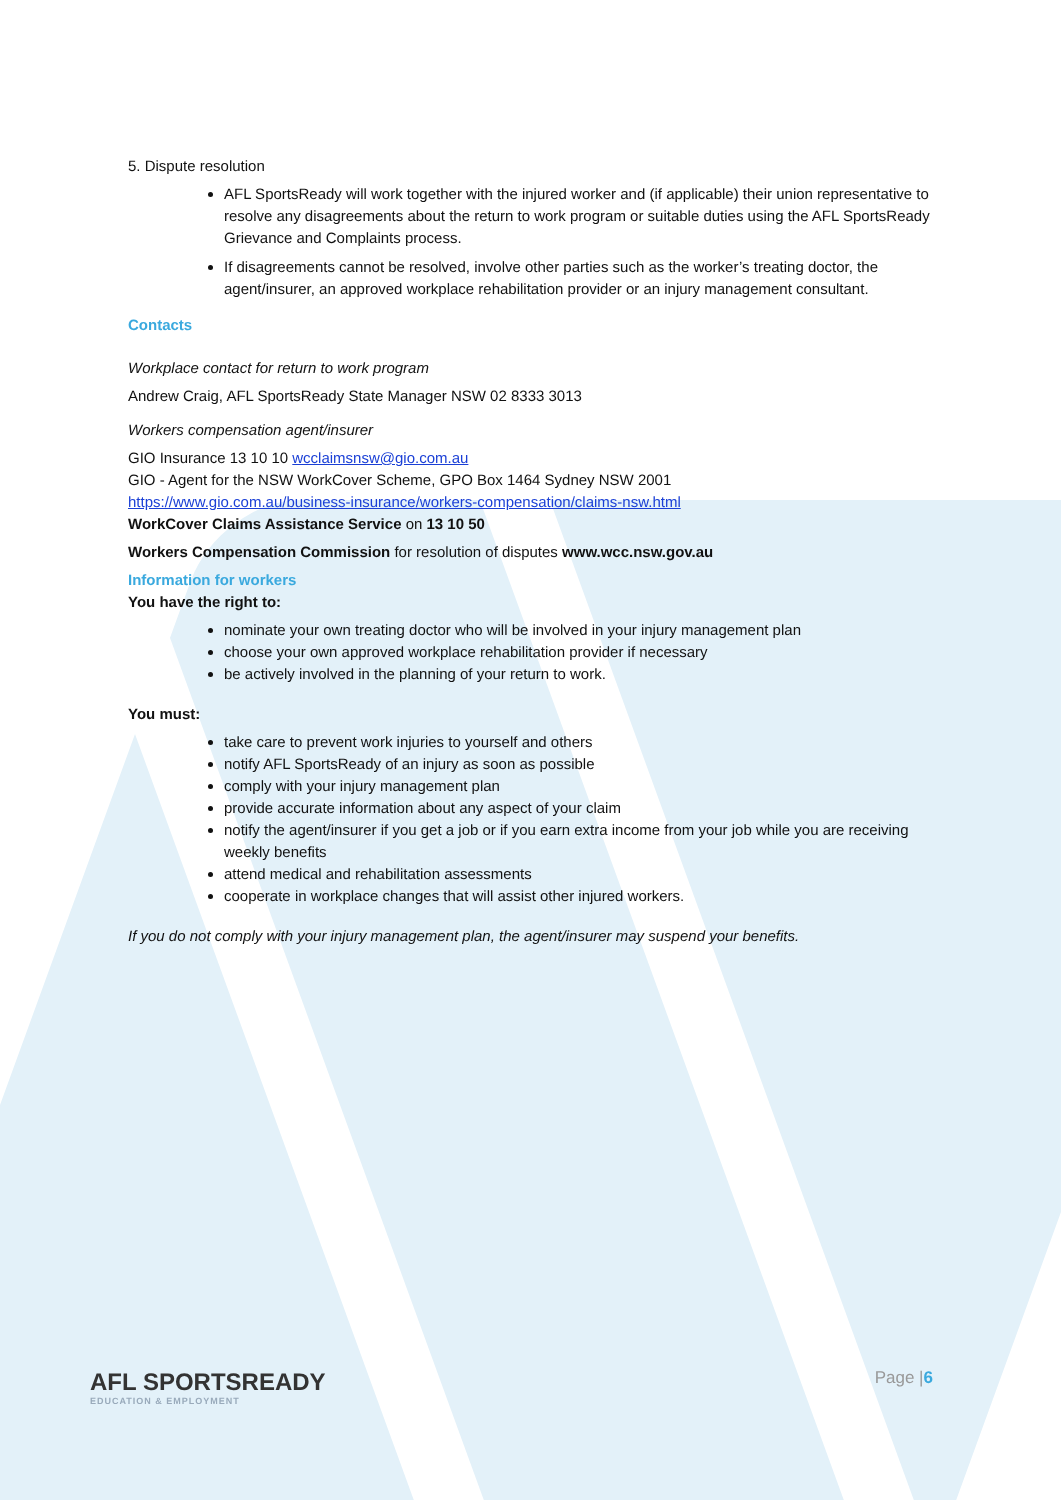5. Dispute resolution
AFL SportsReady will work together with the injured worker and (if applicable) their union representative to resolve any disagreements about the return to work program or suitable duties using the AFL SportsReady Grievance and Complaints process.
If disagreements cannot be resolved, involve other parties such as the worker’s treating doctor, the agent/insurer, an approved workplace rehabilitation provider or an injury management consultant.
Contacts
Workplace contact for return to work program
Andrew Craig, AFL SportsReady State Manager NSW 02 8333 3013
Workers compensation agent/insurer
GIO Insurance 13 10 10 wcclaimsnsw@gio.com.au
GIO - Agent for the NSW WorkCover Scheme, GPO Box 1464 Sydney NSW 2001
https://www.gio.com.au/business-insurance/workers-compensation/claims-nsw.html
WorkCover Claims Assistance Service on 13 10 50
Workers Compensation Commission for resolution of disputes www.wcc.nsw.gov.au
Information for workers
You have the right to:
nominate your own treating doctor who will be involved in your injury management plan
choose your own approved workplace rehabilitation provider if necessary
be actively involved in the planning of your return to work.
You must:
take care to prevent work injuries to yourself and others
notify AFL SportsReady of an injury as soon as possible
comply with your injury management plan
provide accurate information about any aspect of your claim
notify the agent/insurer if you get a job or if you earn extra income from your job while you are receiving weekly benefits
attend medical and rehabilitation assessments
cooperate in workplace changes that will assist other injured workers.
If you do not comply with your injury management plan, the agent/insurer may suspend your benefits.
AFL SPORTSREADY
EDUCATION & EMPLOYMENT
Page |6